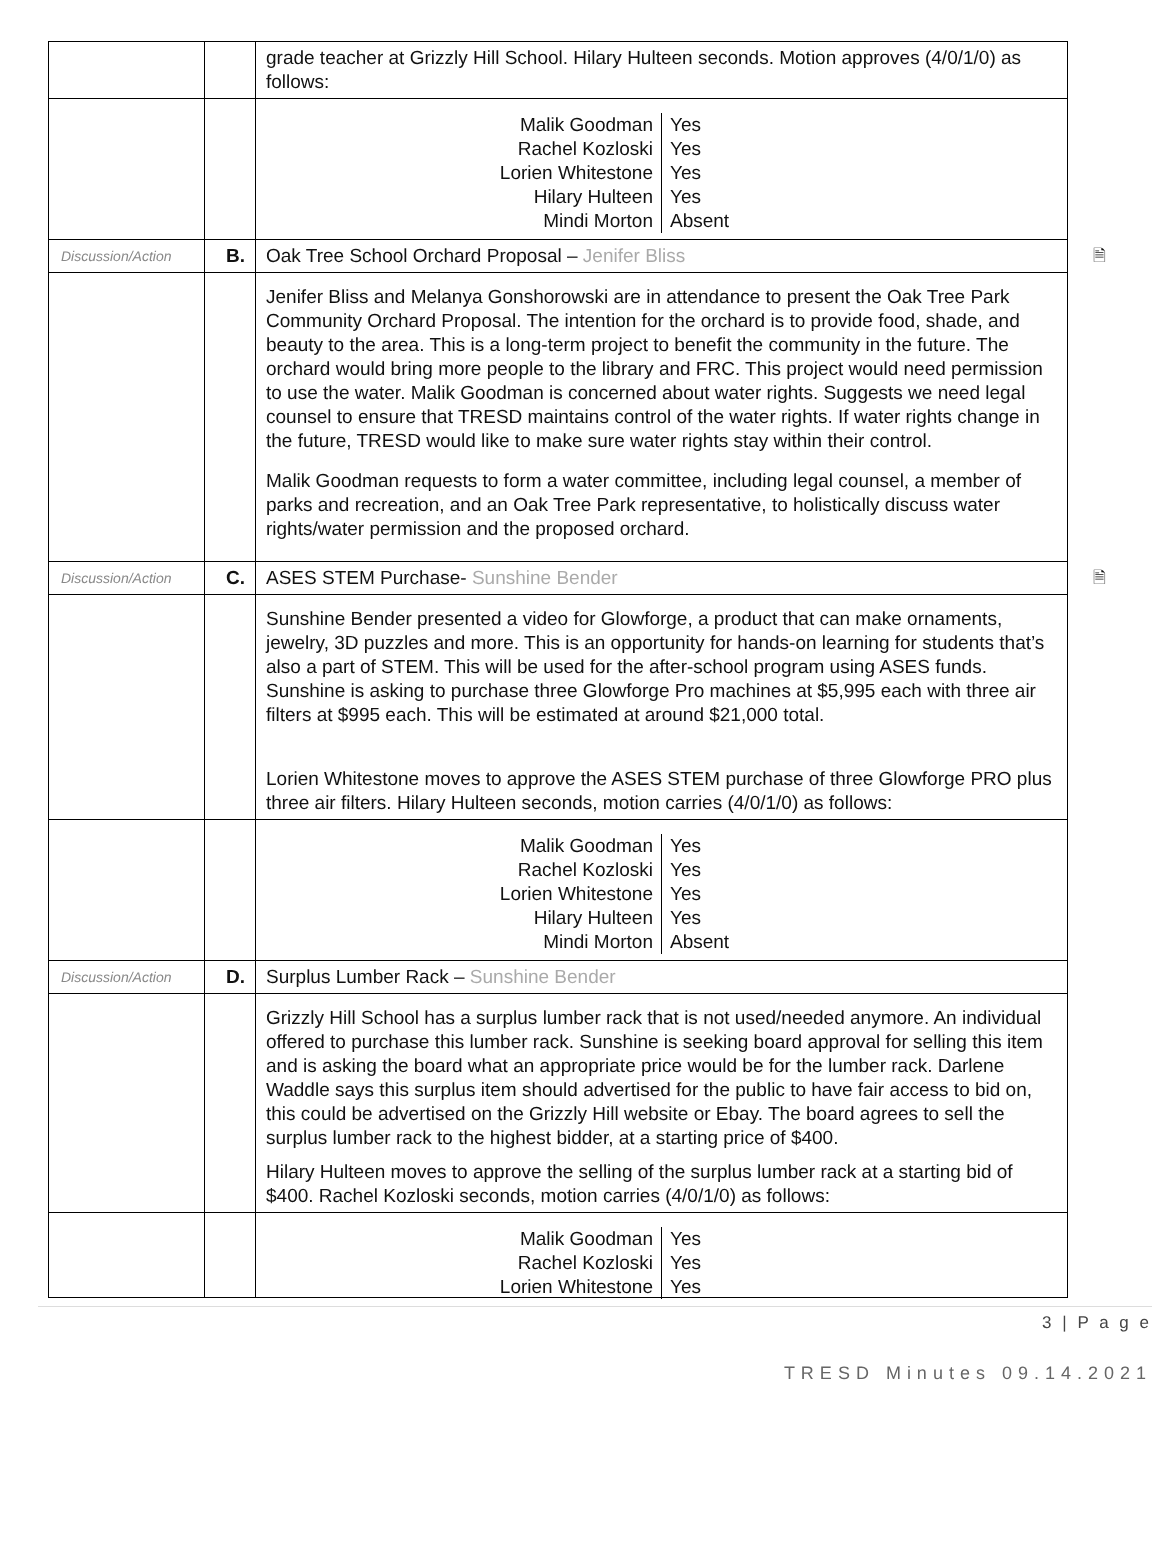| | | grade teacher at Grizzly Hill School. Hilary Hulteen seconds. Motion approves (4/0/1/0) as follows: |
| | | / Malik Goodman / Yes / / Rachel Kozloski / Yes / / Lorien Whitestone / Yes / / Hilary Hulteen / Yes / / Mindi Morton / Absent / |
| Discussion/Action | B. | Oak Tree School Orchard Proposal – Jenifer Bliss 🗎 |
| | | Jenifer Bliss and Melanya Gonshorowski are in attendance to present the Oak Tree Park Community Orchard Proposal. The intention for the orchard is to provide food, shade, and beauty to the area. This is a long-term project to benefit the community in the future. The orchard would bring more people to the library and FRC. This project would need permission to use the water. Malik Goodman is concerned about water rights. Suggests we need legal counsel to ensure that TRESD maintains control of the water rights. If water rights change in the future, TRESD would like to make sure water rights stay within their control. Malik Goodman requests to form a water committee, including legal counsel, a member of parks and recreation, and an Oak Tree Park representative, to holistically discuss water rights/water permission and the proposed orchard. |
| Discussion/Action | C. | ASES STEM Purchase- Sunshine Bender 🗎 |
| | | Sunshine Bender presented a video for Glowforge, a product that can make ornaments, jewelry, 3D puzzles and more. This is an opportunity for hands-on learning for students that’s also a part of STEM. This will be used for the after-school program using ASES funds. Sunshine is asking to purchase three Glowforge Pro machines at $5,995 each with three air filters at $995 each. This will be estimated at around $21,000 total. Lorien Whitestone moves to approve the ASES STEM purchase of three Glowforge PRO plus three air filters. Hilary Hulteen seconds, motion carries (4/0/1/0) as follows: |
| | | / Malik Goodman / Yes / / Rachel Kozloski / Yes / / Lorien Whitestone / Yes / / Hilary Hulteen / Yes / / Mindi Morton / Absent / |
| Discussion/Action | D. | Surplus Lumber Rack – Sunshine Bender |
| | | Grizzly Hill School has a surplus lumber rack that is not used/needed anymore. An individual offered to purchase this lumber rack. Sunshine is seeking board approval for selling this item and is asking the board what an appropriate price would be for the lumber rack. Darlene Waddle says this surplus item should advertised for the public to have fair access to bid on, this could be advertised on the Grizzly Hill website or Ebay. The board agrees to sell the surplus lumber rack to the highest bidder, at a starting price of $400. Hilary Hulteen moves to approve the selling of the surplus lumber rack at a starting bid of $400. Rachel Kozloski seconds, motion carries (4/0/1/0) as follows: |
| | | / Malik Goodman / Yes / / Rachel Kozloski / Yes / / Lorien Whitestone / Yes / |
3 | P a g e
TRESD Minutes 09.14.2021